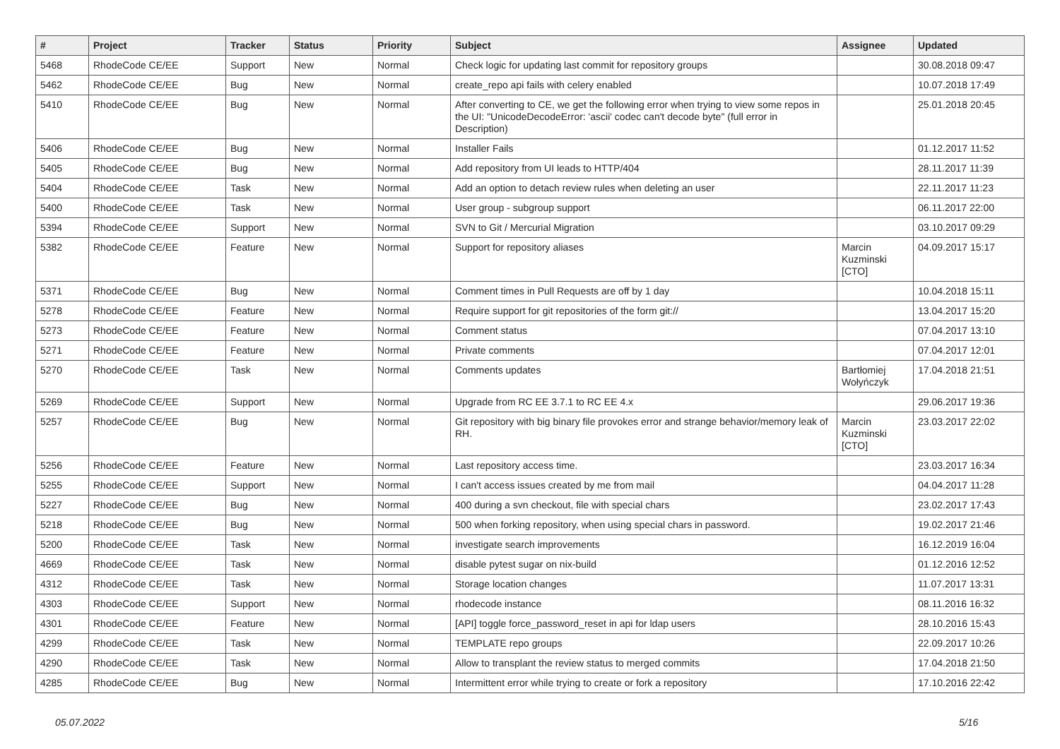| # | Project | Tracker | Status | Priority | Subject | Assignee | Updated |
| --- | --- | --- | --- | --- | --- | --- | --- |
| 5468 | RhodeCode CE/EE | Support | New | Normal | Check logic for updating last commit for repository groups | | 30.08.2018 09:47 |
| 5462 | RhodeCode CE/EE | Bug | New | Normal | create_repo api fails with celery enabled | | 10.07.2018 17:49 |
| 5410 | RhodeCode CE/EE | Bug | New | Normal | After converting to CE, we get the following error when trying to view some repos in the UI: "UnicodeDecodeError: 'ascii' codec can't decode byte" (full error in Description) | | 25.01.2018 20:45 |
| 5406 | RhodeCode CE/EE | Bug | New | Normal | Installer Fails | | 01.12.2017 11:52 |
| 5405 | RhodeCode CE/EE | Bug | New | Normal | Add repository from UI leads to HTTP/404 | | 28.11.2017 11:39 |
| 5404 | RhodeCode CE/EE | Task | New | Normal | Add an option to detach review rules when deleting an user | | 22.11.2017 11:23 |
| 5400 | RhodeCode CE/EE | Task | New | Normal | User group - subgroup support | | 06.11.2017 22:00 |
| 5394 | RhodeCode CE/EE | Support | New | Normal | SVN to Git / Mercurial Migration | | 03.10.2017 09:29 |
| 5382 | RhodeCode CE/EE | Feature | New | Normal | Support for repository aliases | Marcin Kuzminski [CTO] | 04.09.2017 15:17 |
| 5371 | RhodeCode CE/EE | Bug | New | Normal | Comment times in Pull Requests are off by 1 day | | 10.04.2018 15:11 |
| 5278 | RhodeCode CE/EE | Feature | New | Normal | Require support for git repositories of the form git:// | | 13.04.2017 15:20 |
| 5273 | RhodeCode CE/EE | Feature | New | Normal | Comment status | | 07.04.2017 13:10 |
| 5271 | RhodeCode CE/EE | Feature | New | Normal | Private comments | | 07.04.2017 12:01 |
| 5270 | RhodeCode CE/EE | Task | New | Normal | Comments updates | Bartłomiej Wołyńczyk | 17.04.2018 21:51 |
| 5269 | RhodeCode CE/EE | Support | New | Normal | Upgrade from RC EE 3.7.1 to RC EE 4.x | | 29.06.2017 19:36 |
| 5257 | RhodeCode CE/EE | Bug | New | Normal | Git repository with big binary file provokes error and strange behavior/memory leak of RH. | Marcin Kuzminski [CTO] | 23.03.2017 22:02 |
| 5256 | RhodeCode CE/EE | Feature | New | Normal | Last repository access time. | | 23.03.2017 16:34 |
| 5255 | RhodeCode CE/EE | Support | New | Normal | I can't access issues created by me from mail | | 04.04.2017 11:28 |
| 5227 | RhodeCode CE/EE | Bug | New | Normal | 400 during a svn checkout, file with special chars | | 23.02.2017 17:43 |
| 5218 | RhodeCode CE/EE | Bug | New | Normal | 500 when forking repository, when using special chars in password. | | 19.02.2017 21:46 |
| 5200 | RhodeCode CE/EE | Task | New | Normal | investigate search improvements | | 16.12.2019 16:04 |
| 4669 | RhodeCode CE/EE | Task | New | Normal | disable pytest sugar on nix-build | | 01.12.2016 12:52 |
| 4312 | RhodeCode CE/EE | Task | New | Normal | Storage location changes | | 11.07.2017 13:31 |
| 4303 | RhodeCode CE/EE | Support | New | Normal | rhodecode instance | | 08.11.2016 16:32 |
| 4301 | RhodeCode CE/EE | Feature | New | Normal | [API] toggle force_password_reset in api for ldap users | | 28.10.2016 15:43 |
| 4299 | RhodeCode CE/EE | Task | New | Normal | TEMPLATE repo groups | | 22.09.2017 10:26 |
| 4290 | RhodeCode CE/EE | Task | New | Normal | Allow to transplant the review status to merged commits | | 17.04.2018 21:50 |
| 4285 | RhodeCode CE/EE | Bug | New | Normal | Intermittent error while trying to create or fork a repository | | 17.10.2016 22:42 |
05.07.2022 5/16